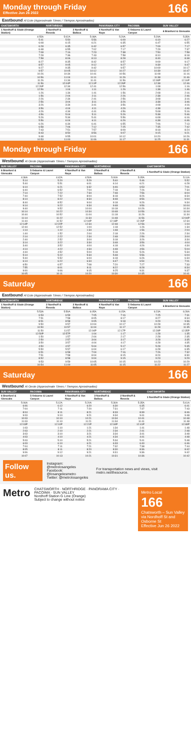Monday through Friday
Effective Jun 26 2022
166
Eastbound Al Este (Approximate Times / Tiempos Aproximados)
| CHATSWORTH | NORTHRIDGE | | PANORAMA CITY | PACOIMA | SUN VALLEY |
| --- | --- | --- | --- | --- | --- |
| 1 Nordhoff & Glade (Orange Station) | 2 Nordhoff & Reseda | 3 Nordhoff & Balboa | 4 Nordhoff & Van Nuys | 5 Osborne & Laurel Canyon | 6 Branford & Glenoaks |
| 4:55A | 5:02A | 5:08A | 5:20A | 5:29A | 5:35A |
| 5:41 | 5:50 | 5:56 | 6:09 | 6:19 | 6:27 |
| 6:08 | 6:15 | 6:21 | 6:35 | 6:47 | 6:55 |
| 6:28 | 6:35 | 6:42 | 6:57 | 7:09 | 7:17 |
| 6:48 | 6:55 | 7:02 | 7:17 | 7:29 | 7:37 |
| 7:08 | 7:16 | 7:23 | 7:38 | 7:50 | 7:58 |
| 7:28 | 7:36 | 7:43 | 7:58 | 8:10 | 8:18 |
| 7:58 | 8:06 | 8:13 | 8:28 | 8:40 | 8:48 |
| 8:27 | 8:35 | 8:42 | 8:57 | 9:09 | 9:17 |
| 8:57 | 9:05 | 9:12 | 9:27 | 9:39 | 9:47 |
| 9:27 | 9:35 | 9:42 | 9:57 | 10:09 | 10:17 |
| 9:57 | 10:05 | 10:12 | 10:27 | 10:39 | 10:47 |
| 10:26 | 10:34 | 10:41 | 10:56 | 11:08 | 11:16 |
| 10:56 | 11:04 | 11:11 | 11:26 | 11:38 | 11:46 |
| 11:26 | 11:34 | 11:41 | 11:56 | 12:08P | 12:16P |
| 11:56 | 12:04P | 12:11P | 12:26P | 12:38 | 12:46 |
| 12:26P | 12:34 | 12:41 | 12:56 | 1:08 | 1:16 |
| 12:56 | 1:04 | 1:11 | 1:26 | 1:38 | 1:46 |
| 1:26 | 1:34 | 1:41 | 1:56 | 2:08 | 2:16 |
| 1:56 | 2:04 | 2:11 | 2:26 | 2:38 | 2:46 |
| 2:26 | 2:34 | 2:41 | 2:56 | 3:08 | 3:16 |
| 2:56 | 3:04 | 3:11 | 3:26 | 3:38 | 3:46 |
| 3:26 | 3:34 | 3:41 | 3:56 | 4:08 | 4:16 |
| 3:56 | 4:04 | 4:11 | 4:26 | 4:38 | 4:46 |
| 4:26 | 4:34 | 4:41 | 4:56 | 5:08 | 5:16 |
| 4:56 | 5:04 | 5:11 | 5:26 | 5:38 | 5:46 |
| 5:26 | 5:34 | 5:41 | 5:56 | 6:08 | 6:16 |
| 5:56 | 6:04 | 6:11 | 6:26 | 6:38 | 6:46 |
| 6:26 | 6:34 | 6:41 | 6:55 | 7:06 | 7:13 |
| 6:58 | 7:06 | 7:12 | 7:25 | 7:35 | 7:42 |
| 7:43 | 7:51 | 7:57 | 8:09 | 8:18 | 8:24 |
| 8:43 | 8:50 | 8:56 | 9:07 | 9:15 | 9:21 |
| 9:48 | 9:55 | 10:01 | 10:12 | 10:20 | 10:26 |
| 10:53 | 11:00 | 11:06 | 11:17 | 11:25 | 11:31 |
Monday through Friday
166
Westbound Al Oeste (Approximate Times / Tiempos Aproximados)
| SUN VALLEY | PACOIMA | PANORAMA CITY | NORTHRIDGE | | CHATSWORTH |
| --- | --- | --- | --- | --- | --- |
| 6 Branford & Glenoaks | 5 Osborne & Laurel Canyon | 4 Nordhoff & Van Nuys | 3 Nordhoff & Balboa | 2 Nordhoff & Reseda | 1 Nordhoff & Glade (Orange Station) |
| 4:36A | 4:42A | 4:50A | 5:00A | 5:05A | 5:11A |
| 5:14 | 5:20 | 5:29 | 5:40 | 5:46 | 5:52 |
| 5:44 | 5:51 | 6:01 | 6:14 | 6:21 | 6:28 |
| 6:14 | 6:21 | 6:32 | 6:46 | 6:53 | 7:01 |
| 6:44 | 6:52 | 7:04 | 7:18 | 7:26 | 7:34 |
| 7:14 | 7:22 | 7:34 | 7:48 | 7:56 | 8:04 |
| 7:44 | 7:52 | 8:04 | 8:18 | 8:26 | 8:34 |
| 8:14 | 8:22 | 8:34 | 8:48 | 8:56 | 9:04 |
| 8:44 | 8:52 | 9:04 | 9:18 | 9:26 | 9:34 |
| 9:14 | 9:22 | 9:34 | 9:48 | 9:56 | 10:04 |
| 9:44 | 9:52 | 10:04 | 10:18 | 10:26 | 10:34 |
| 10:14 | 10:22 | 10:34 | 10:48 | 10:56 | 11:04 |
| 10:44 | 10:52 | 11:04 | 11:18 | 11:26 | 11:34 |
| 11:14 | 11:22 | 11:34 | 11:48 | 11:56 | 12:04P |
| 11:44 | 11:52 | 12:04P | 12:18P | 12:26P | 12:34 |
| 12:14P | 12:22P | 12:34 | 12:48 | 12:56 | 1:04 |
| 12:44 | 12:52 | 1:04 | 1:18 | 1:26 | 1:34 |
| 1:14 | 1:22 | 1:34 | 1:48 | 1:56 | 2:04 |
| 1:44 | 1:52 | 2:04 | 2:18 | 2:26 | 2:34 |
| 2:14 | 2:22 | 2:34 | 2:48 | 2:56 | 3:04 |
| 2:44 | 2:52 | 3:04 | 3:18 | 3:26 | 3:34 |
| 3:14 | 3:22 | 3:34 | 3:48 | 3:56 | 4:04 |
| 3:44 | 3:52 | 4:04 | 4:18 | 4:26 | 4:34 |
| 4:14 | 4:22 | 4:34 | 4:48 | 4:56 | 5:04 |
| 4:44 | 4:52 | 5:04 | 5:18 | 5:26 | 5:34 |
| 5:14 | 5:22 | 5:34 | 5:48 | 5:56 | 6:04 |
| 5:44 | 5:52 | 6:04 | 6:18 | 6:26 | 6:34 |
| 6:14 | 6:22 | 6:34 | 6:47 | 6:54 | 7:01 |
| 6:50 | 6:57 | 7:08 | 7:20 | 7:27 | 7:33 |
| 7:55 | 8:01 | 8:11 | 8:22 | 8:28 | 8:34 |
| 9:00 | 9:06 | 9:15 | 9:25 | 9:31 | 9:37 |
| 10:05 | 10:11 | 10:20 | 10:30 | 10:35 | 10:41 |
Saturday
166
Eastbound Al Este (Approximate Times / Tiempos Aproximados)
| CHATSWORTH | NORTHRIDGE | | PANORAMA CITY | PACOIMA | SUN VALLEY |
| --- | --- | --- | --- | --- | --- |
| 1 Nordhoff & Glade (Orange Station) | 2 Nordhoff & Reseda | 3 Nordhoff & Balboa | 4 Nordhoff & Van Nuys | 5 Osborne & Laurel Canyon | 6 Branford & Glenoaks |
| 5:53A | 5:59A | 6:05A | 6:15A | 6:23A | 6:28A |
| 6:53 | 6:59 | 7:05 | 7:16 | 7:25 | 7:31 |
| 7:51 | 7:58 | 8:05 | 8:17 | 8:27 | 8:34 |
| 8:51 | 8:58 | 9:05 | 9:18 | 9:29 | 9:36 |
| 9:50 | 9:57 | 10:04 | 10:17 | 10:28 | 10:35 |
| 10:50 | 10:57 | 11:04 | 11:17 | 11:28 | 11:35 |
| 11:50 | 11:57 | 12:04P | 12:17P | 12:28P | 12:35P |
| 12:50P | 12:57P | 1:04 | 1:17 | 1:28 | 1:35 |
| 1:50 | 1:57 | 2:04 | 2:17 | 2:28 | 2:35 |
| 2:50 | 2:57 | 3:04 | 3:17 | 3:28 | 3:35 |
| 3:50 | 3:57 | 4:04 | 4:17 | 4:28 | 4:35 |
| 4:50 | 4:57 | 5:04 | 5:17 | 5:28 | 5:35 |
| 5:50 | 5:57 | 6:04 | 6:17 | 6:28 | 6:35 |
| 6:51 | 6:58 | 7:04 | 7:16 | 7:26 | 7:32 |
| 7:51 | 7:58 | 8:04 | 8:15 | 8:24 | 8:30 |
| 8:52 | 8:58 | 9:04 | 9:15 | 9:23 | 9:29 |
| 9:53 | 9:59 | 10:05 | 10:15 | 10:23 | 10:29 |
| 10:54 | 11:00 | 11:05 | 11:15 | 11:22 | 11:27 |
Saturday
166
Westbound Al Oeste (Approximate Times / Tiempos Aproximados)
| SUN VALLEY | PACOIMA | PANORAMA CITY | NORTHRIDGE | | CHATSWORTH |
| --- | --- | --- | --- | --- | --- |
| 6 Branford & Glenoaks | 5 Osborne & Laurel Canyon | 4 Nordhoff & Van Nuys | 3 Nordhoff & Balboa | 2 Nordhoff & Reseda | 1 Nordhoff & Glade (Orange Station) |
| 5:06A | 5:12A | 5:20A | 5:30A | 5:35A | 5:41A |
| 6:06 | 6:12 | 6:20 | 6:30 | 6:35 | 6:41 |
| 7:04 | 7:11 | 7:20 | 7:31 | 7:37 | 7:43 |
| 8:04 | 8:11 | 8:21 | 8:33 | 8:39 | 8:46 |
| 9:03 | 9:10 | 9:21 | 9:34 | 9:41 | 9:48 |
| 10:03 | 10:10 | 10:21 | 10:34 | 10:41 | 10:48 |
| 11:03 | 11:10 | 11:21 | 11:34 | 11:41 | 11:48 |
| 12:03P | 12:10P | 12:21P | 12:34P | 12:41P | 12:48P |
| 1:03 | 1:10 | 1:21 | 1:34 | 1:41 | 1:48 |
| 2:03 | 2:10 | 2:21 | 2:34 | 2:41 | 2:48 |
| 3:03 | 3:10 | 3:21 | 3:34 | 3:41 | 3:48 |
| 4:03 | 4:10 | 4:21 | 4:34 | 4:41 | 4:48 |
| 5:03 | 5:10 | 5:21 | 5:34 | 5:41 | 5:48 |
| 6:03 | 6:10 | 6:21 | 6:33 | 6:40 | 6:46 |
| 7:04 | 7:11 | 7:21 | 7:32 | 7:38 | 7:44 |
| 8:05 | 8:11 | 8:20 | 8:30 | 8:36 | 8:42 |
| 9:06 | 9:12 | 9:21 | 9:31 | 9:36 | 9:42 |
| 10:07 | 10:13 | 10:21 | 10:31 | 10:36 | 10:42 |
Follow us.
Instagram: @metrolosangeles
Facebook: @losangelesmetro
Twitter: @metrolosangeles
For transportation news and views, visit metro.net/thesource.
Metro
CHATSWORTH · NORTHRIDGE · PANORAMA CITY · PACOIMA · SUN VALLEY
Nordhoff Station G Line (Orange)
Subject to change without notice
Metro Local
166
Chatsworth – Sun Valley
via Nordhoff St and Osborne St
Effective Jun 26 2022